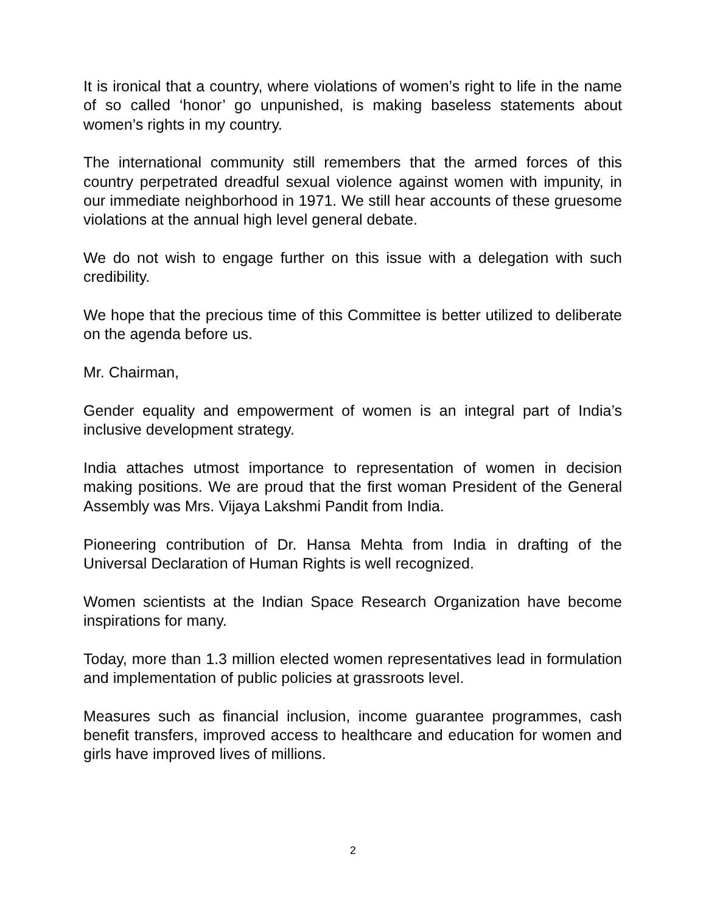It is ironical that a country, where violations of women’s right to life in the name of so called ‘honor’ go unpunished, is making baseless statements about women’s rights in my country.
The international community still remembers that the armed forces of this country perpetrated dreadful sexual violence against women with impunity, in our immediate neighborhood in 1971. We still hear accounts of these gruesome violations at the annual high level general debate.
We do not wish to engage further on this issue with a delegation with such credibility.
We hope that the precious time of this Committee is better utilized to deliberate on the agenda before us.
Mr. Chairman,
Gender equality and empowerment of women is an integral part of India’s inclusive development strategy.
India attaches utmost importance to representation of women in decision making positions. We are proud that the first woman President of the General Assembly was Mrs. Vijaya Lakshmi Pandit from India.
Pioneering contribution of Dr. Hansa Mehta from India in drafting of the Universal Declaration of Human Rights is well recognized.
Women scientists at the Indian Space Research Organization have become inspirations for many.
Today, more than 1.3 million elected women representatives lead in formulation and implementation of public policies at grassroots level.
Measures such as financial inclusion, income guarantee programmes, cash benefit transfers, improved access to healthcare and education for women and girls have improved lives of millions.
2